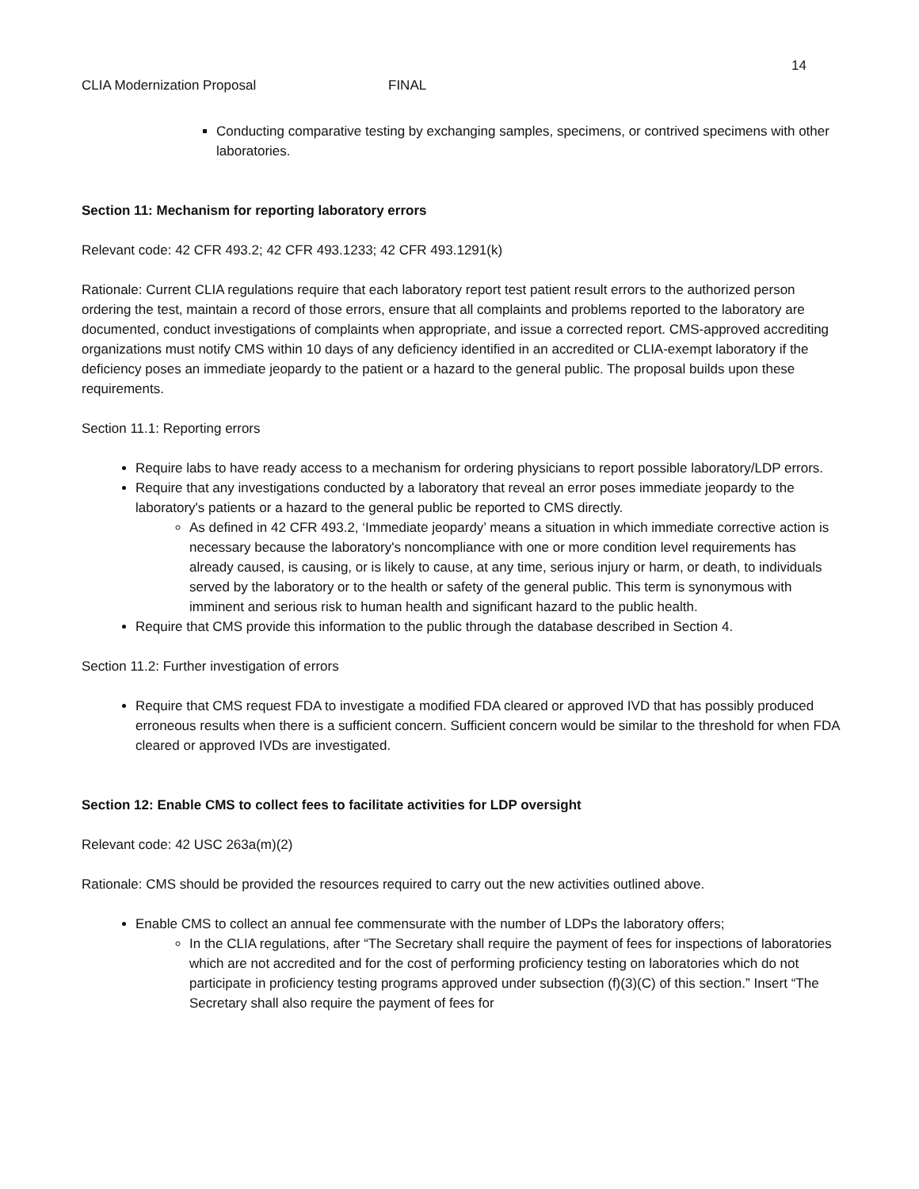14
CLIA Modernization Proposal FINAL
Conducting comparative testing by exchanging samples, specimens, or contrived specimens with other laboratories.
Section 11: Mechanism for reporting laboratory errors
Relevant code: 42 CFR 493.2; 42 CFR 493.1233; 42 CFR 493.1291(k)
Rationale: Current CLIA regulations require that each laboratory report test patient result errors to the authorized person ordering the test, maintain a record of those errors, ensure that all complaints and problems reported to the laboratory are documented, conduct investigations of complaints when appropriate, and issue a corrected report. CMS-approved accrediting organizations must notify CMS within 10 days of any deficiency identified in an accredited or CLIA-exempt laboratory if the deficiency poses an immediate jeopardy to the patient or a hazard to the general public. The proposal builds upon these requirements.
Section 11.1: Reporting errors
Require labs to have ready access to a mechanism for ordering physicians to report possible laboratory/LDP errors.
Require that any investigations conducted by a laboratory that reveal an error poses immediate jeopardy to the laboratory's patients or a hazard to the general public be reported to CMS directly.
As defined in 42 CFR 493.2, ‘Immediate jeopardy’ means a situation in which immediate corrective action is necessary because the laboratory's noncompliance with one or more condition level requirements has already caused, is causing, or is likely to cause, at any time, serious injury or harm, or death, to individuals served by the laboratory or to the health or safety of the general public. This term is synonymous with imminent and serious risk to human health and significant hazard to the public health.
Require that CMS provide this information to the public through the database described in Section 4.
Section 11.2: Further investigation of errors
Require that CMS request FDA to investigate a modified FDA cleared or approved IVD that has possibly produced erroneous results when there is a sufficient concern. Sufficient concern would be similar to the threshold for when FDA cleared or approved IVDs are investigated.
Section 12: Enable CMS to collect fees to facilitate activities for LDP oversight
Relevant code: 42 USC 263a(m)(2)
Rationale: CMS should be provided the resources required to carry out the new activities outlined above.
Enable CMS to collect an annual fee commensurate with the number of LDPs the laboratory offers;
In the CLIA regulations, after “The Secretary shall require the payment of fees for inspections of laboratories which are not accredited and for the cost of performing proficiency testing on laboratories which do not participate in proficiency testing programs approved under subsection (f)(3)(C) of this section.” Insert “The Secretary shall also require the payment of fees for